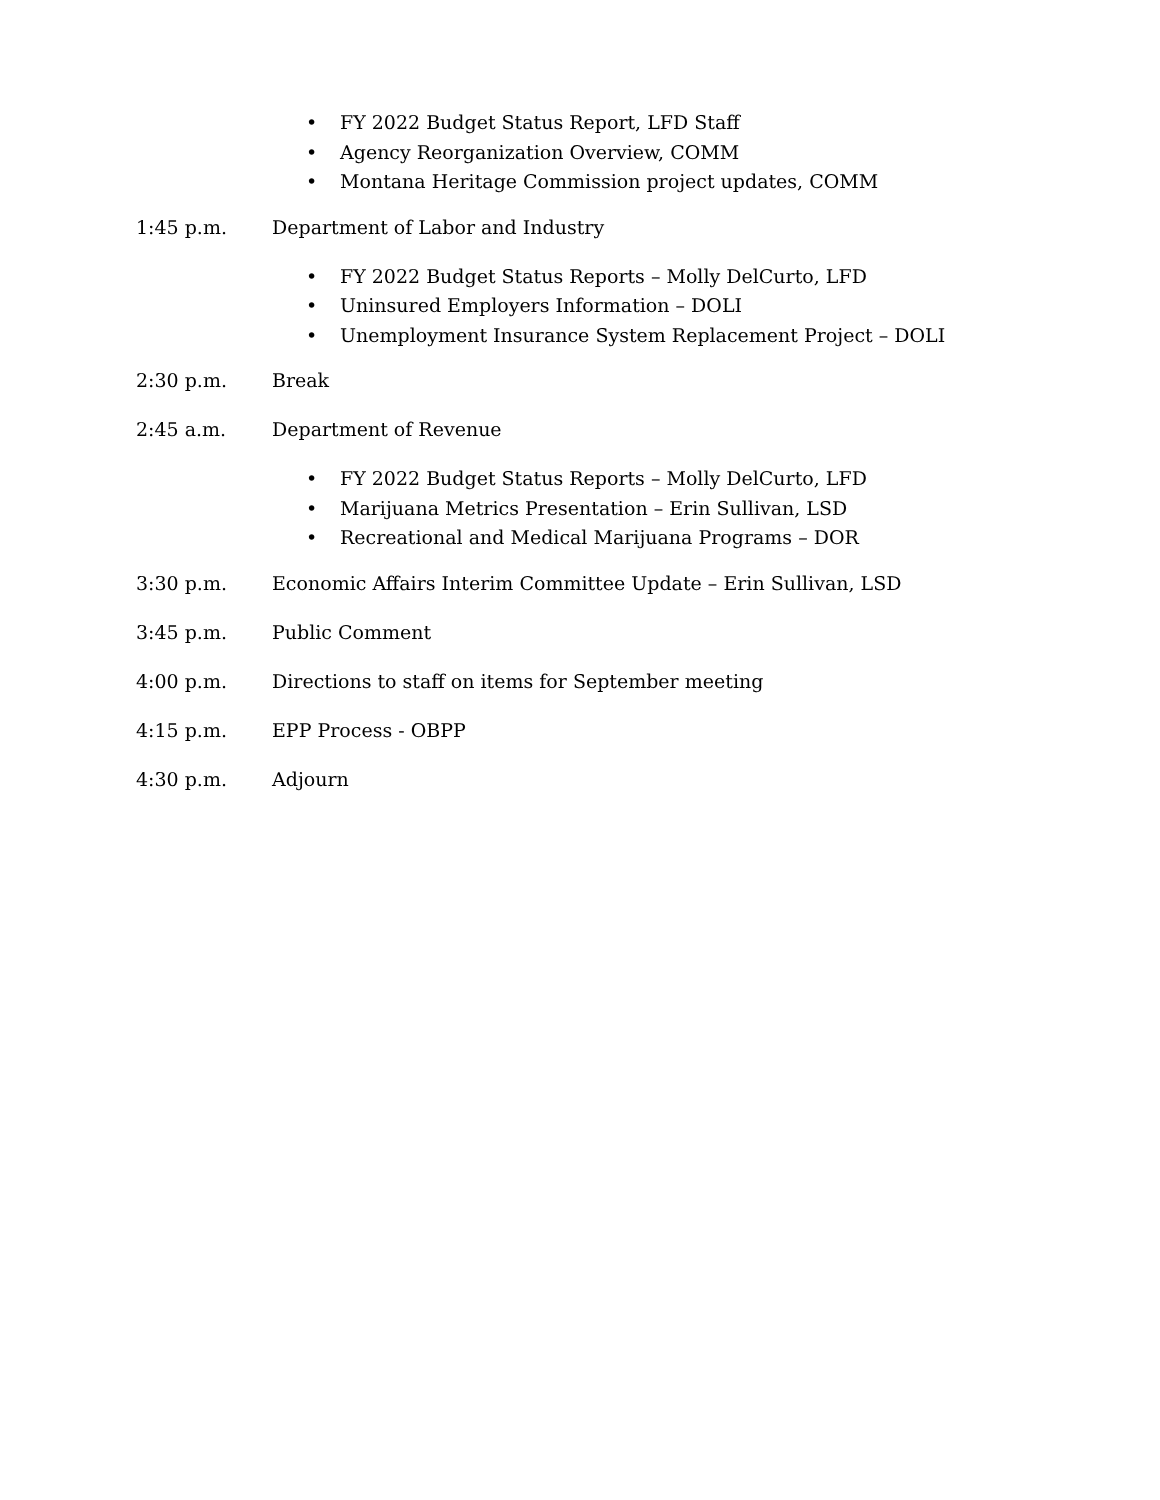• FY 2022 Budget Status Report, LFD Staff
• Agency Reorganization Overview, COMM
• Montana Heritage Commission project updates, COMM
1:45 p.m. Department of Labor and Industry
• FY 2022 Budget Status Reports – Molly DelCurto, LFD
• Uninsured Employers Information – DOLI
• Unemployment Insurance System Replacement Project – DOLI
2:30 p.m. Break
2:45 a.m. Department of Revenue
• FY 2022 Budget Status Reports – Molly DelCurto, LFD
• Marijuana Metrics Presentation – Erin Sullivan, LSD
• Recreational and Medical Marijuana Programs – DOR
3:30 p.m. Economic Affairs Interim Committee Update – Erin Sullivan, LSD
3:45 p.m. Public Comment
4:00 p.m. Directions to staff on items for September meeting
4:15 p.m. EPP Process - OBPP
4:30 p.m. Adjourn